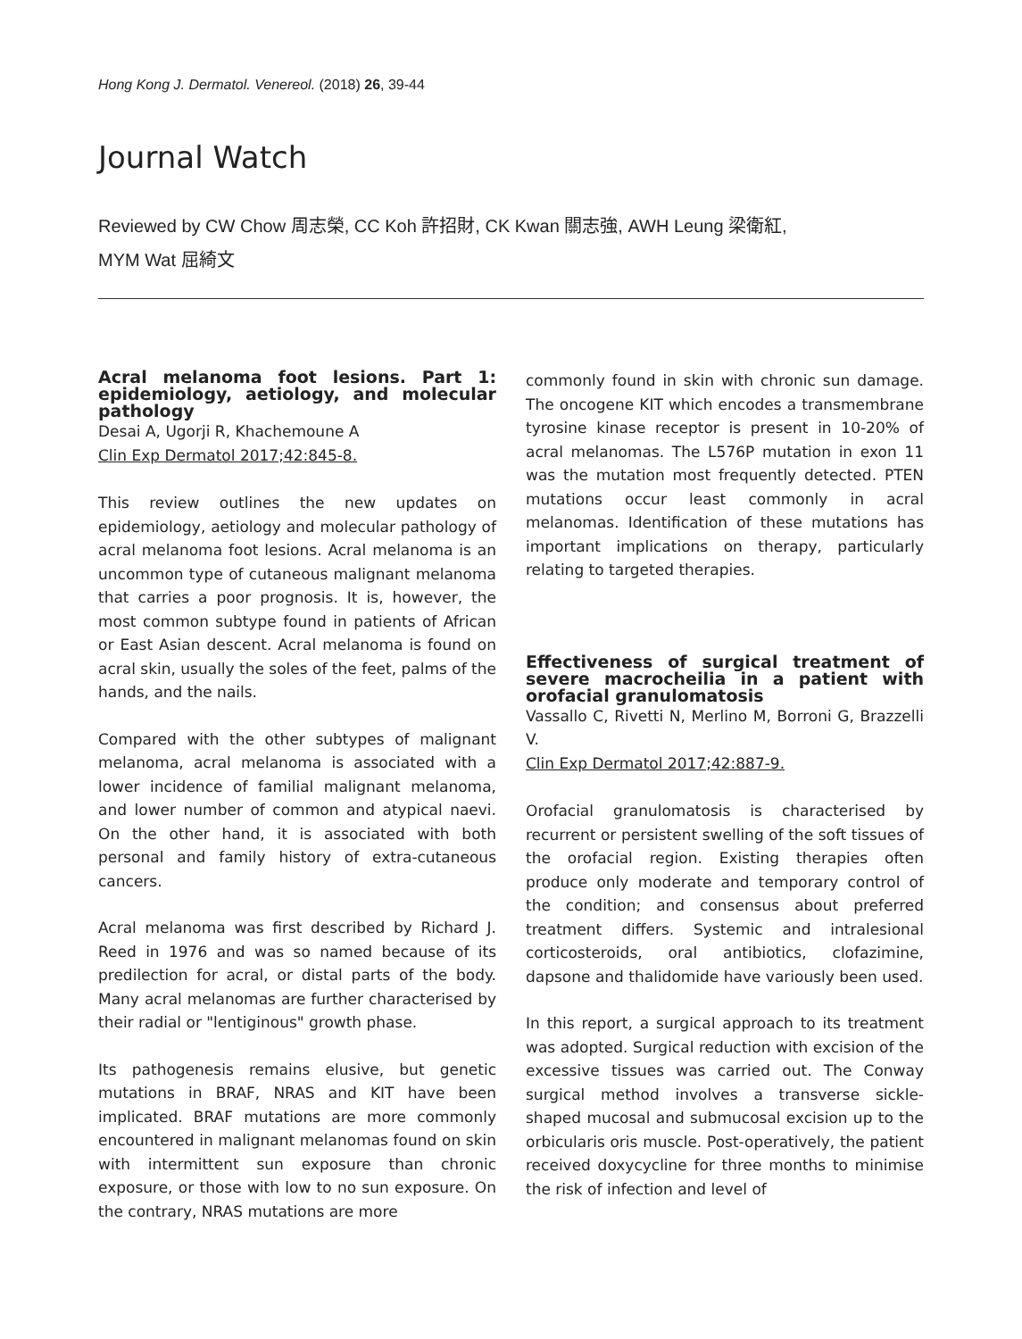Hong Kong J. Dermatol. Venereol. (2018) 26, 39-44
Journal Watch
Reviewed by CW Chow 周志榮, CC Koh 許招財, CK Kwan 關志強, AWH Leung 梁衛紅,
MYM Wat 屈綺文
Acral melanoma foot lesions. Part 1: epidemiology, aetiology, and molecular pathology
Desai A, Ugorji R, Khachemoune A
Clin Exp Dermatol 2017;42:845-8.
This review outlines the new updates on epidemiology, aetiology and molecular pathology of acral melanoma foot lesions. Acral melanoma is an uncommon type of cutaneous malignant melanoma that carries a poor prognosis. It is, however, the most common subtype found in patients of African or East Asian descent. Acral melanoma is found on acral skin, usually the soles of the feet, palms of the hands, and the nails.
Compared with the other subtypes of malignant melanoma, acral melanoma is associated with a lower incidence of familial malignant melanoma, and lower number of common and atypical naevi. On the other hand, it is associated with both personal and family history of extra-cutaneous cancers.
Acral melanoma was first described by Richard J. Reed in 1976 and was so named because of its predilection for acral, or distal parts of the body. Many acral melanomas are further characterised by their radial or "lentiginous" growth phase.
Its pathogenesis remains elusive, but genetic mutations in BRAF, NRAS and KIT have been implicated. BRAF mutations are more commonly encountered in malignant melanomas found on skin with intermittent sun exposure than chronic exposure, or those with low to no sun exposure. On the contrary, NRAS mutations are more
commonly found in skin with chronic sun damage. The oncogene KIT which encodes a transmembrane tyrosine kinase receptor is present in 10-20% of acral melanomas. The L576P mutation in exon 11 was the mutation most frequently detected. PTEN mutations occur least commonly in acral melanomas. Identification of these mutations has important implications on therapy, particularly relating to targeted therapies.
Effectiveness of surgical treatment of severe macrocheilia in a patient with orofacial granulomatosis
Vassallo C, Rivetti N, Merlino M, Borroni G, Brazzelli V.
Clin Exp Dermatol 2017;42:887-9.
Orofacial granulomatosis is characterised by recurrent or persistent swelling of the soft tissues of the orofacial region. Existing therapies often produce only moderate and temporary control of the condition; and consensus about preferred treatment differs. Systemic and intralesional corticosteroids, oral antibiotics, clofazimine, dapsone and thalidomide have variously been used.
In this report, a surgical approach to its treatment was adopted. Surgical reduction with excision of the excessive tissues was carried out. The Conway surgical method involves a transverse sickle-shaped mucosal and submucosal excision up to the orbicularis oris muscle. Post-operatively, the patient received doxycycline for three months to minimise the risk of infection and level of